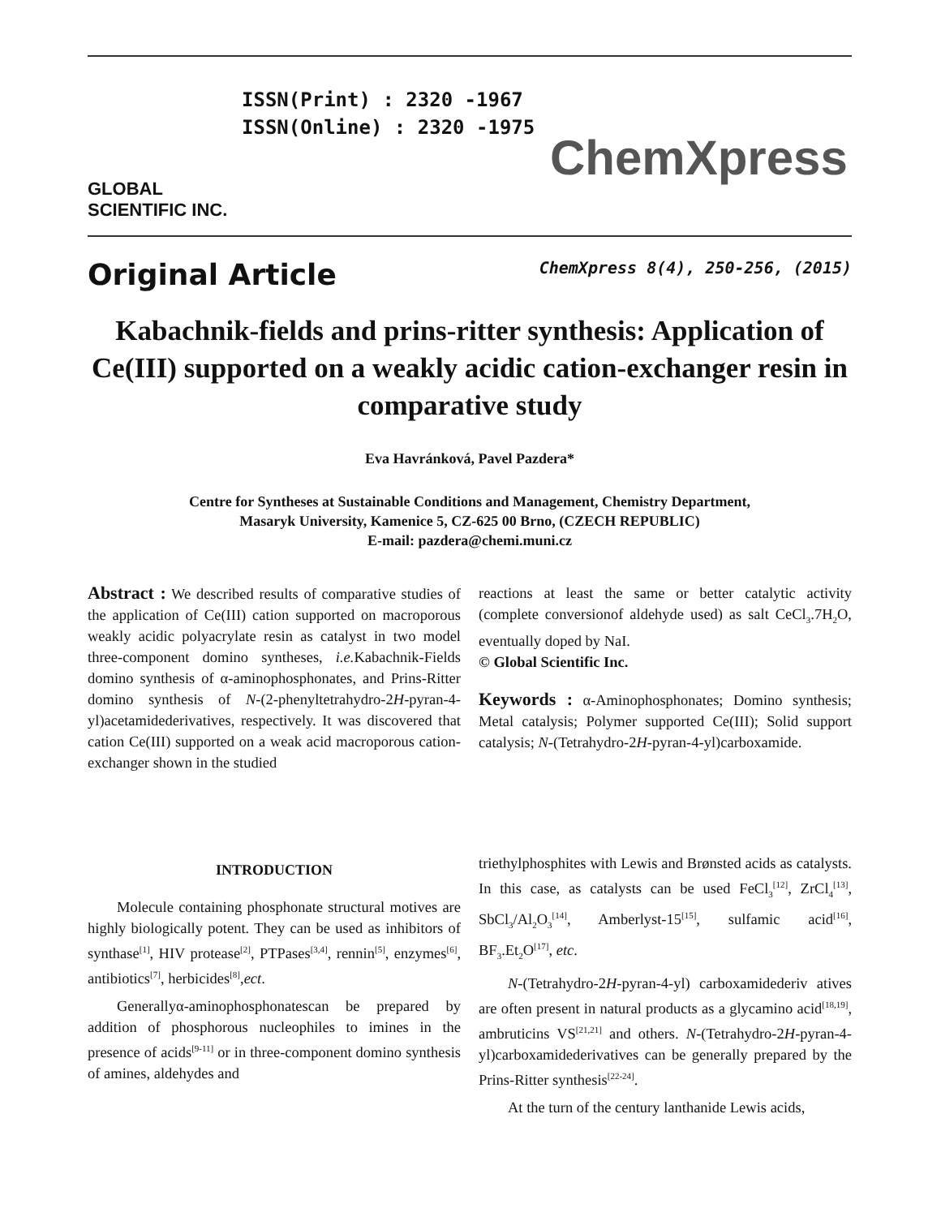GLOBAL SCIENTIFIC INC.
ISSN(Print) : 2320 -1967
ISSN(Online) : 2320 -1975
ChemXpress
Original Article
ChemXpress 8(4), 250-256, (2015)
Kabachnik-fields and prins-ritter synthesis: Application of Ce(III) supported on a weakly acidic cation-exchanger resin in comparative study
Eva Havránková, Pavel Pazdera*
Centre for Syntheses at Sustainable Conditions and Management, Chemistry Department,
Masaryk University, Kamenice 5, CZ-625 00 Brno, (CZECH REPUBLIC)
E-mail: pazdera@chemi.muni.cz
Abstract : We described results of comparative studies of the application of Ce(III) cation supported on macroporous weakly acidic polyacrylate resin as catalyst in two model three-component domino syntheses, i.e. Kabachnik-Fields domino synthesis of α-aminophosphonates, and Prins-Ritter domino synthesis of N-(2-phenyltetrahydro-2H-pyran-4-yl)acetamidederivatives, respectively. It was discovered that cation Ce(III) supported on a weak acid macroporous cation-exchanger shown in the studied
reactions at least the same or better catalytic activity (complete conversionof aldehyde used) as salt CeCl<sub>3</sub>.7H<sub>2</sub>O, eventually doped by NaI.
© Global Scientific Inc.
Keywords : α-Aminophosphonates; Domino synthesis; Metal catalysis; Polymer supported Ce(III); Solid support catalysis; N-(Tetrahydro-2H-pyran-4-yl)carboxamide.
INTRODUCTION
Molecule containing phosphonate structural motives are highly biologically potent. They can be used as inhibitors of synthase<sup>[1]</sup>, HIV protease<sup>[2]</sup>, PTPases<sup>[3,4]</sup>, rennin<sup>[5]</sup>, enzymes<sup>[6]</sup>, antibiotics<sup>[7]</sup>, herbicides<sup>[8]</sup>,ect.
Generallyα-aminophosphonatescan be prepared by addition of phosphorous nucleophiles to imines in the presence of acids<sup>[9-11]</sup> or in three-component domino synthesis of amines, aldehydes and
triethylphosphites with Lewis and Brønsted acids as catalysts. In this case, as catalysts can be used FeCl<sub>3</sub><sup>[12]</sup>, ZrCl<sub>4</sub><sup>[13]</sup>, SbCl<sub>3</sub>/Al<sub>2</sub>O<sub>3</sub><sup>[14]</sup>, Amberlyst-15<sup>[15]</sup>, sulfamic acid<sup>[16]</sup>, BF<sub>3</sub>.Et<sub>2</sub>O<sup>[17]</sup>, etc.
N-(Tetrahydro-2H-pyran-4-yl) carboxamidederiv atives are often present in natural products as a glycamino acid<sup>[18,19]</sup>, ambruticins VS<sup>[21,21]</sup> and others. N-(Tetrahydro-2H-pyran-4-yl)carboxamidederivatives can be generally prepared by the Prins-Ritter synthesis<sup>[22-24]</sup>.
At the turn of the century lanthanide Lewis acids,